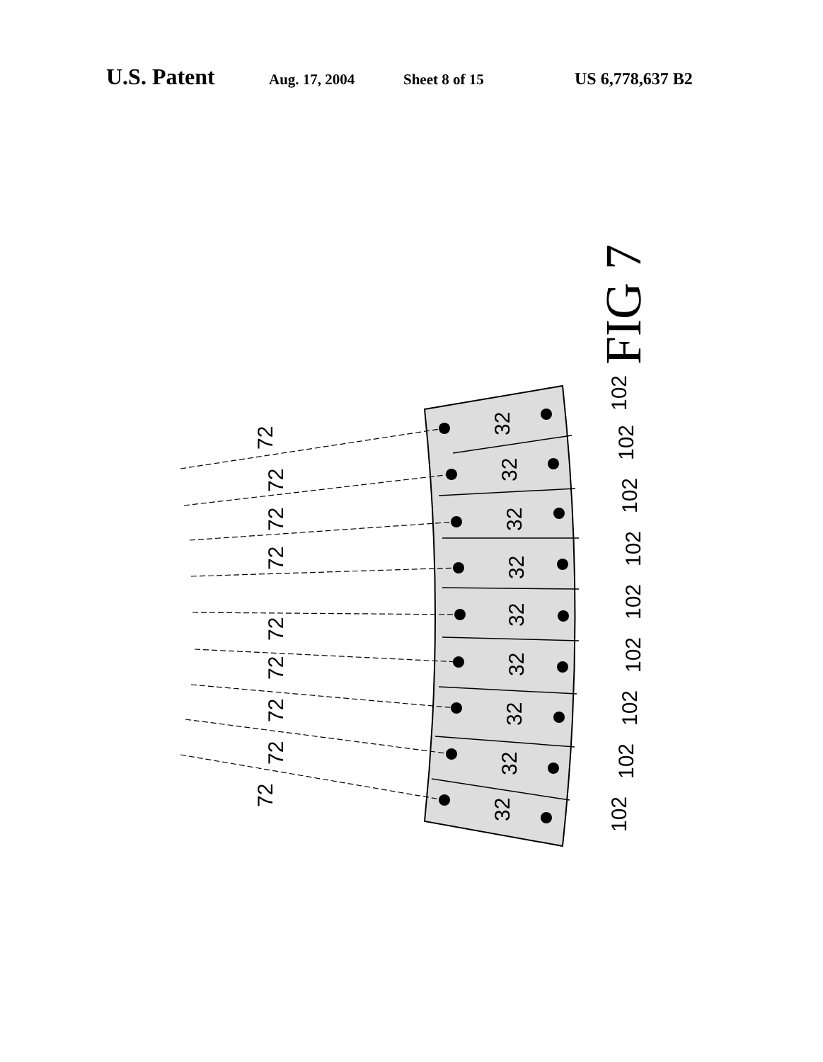U.S. Patent Aug. 17, 2004 Sheet 8 of 15 US 6,778,637 B2
32
32
32
32
32
32
32
32
32
72
72
72
72
72
72
72
72
72
102
102
102
102
102
102
102
102
102
FIG 7